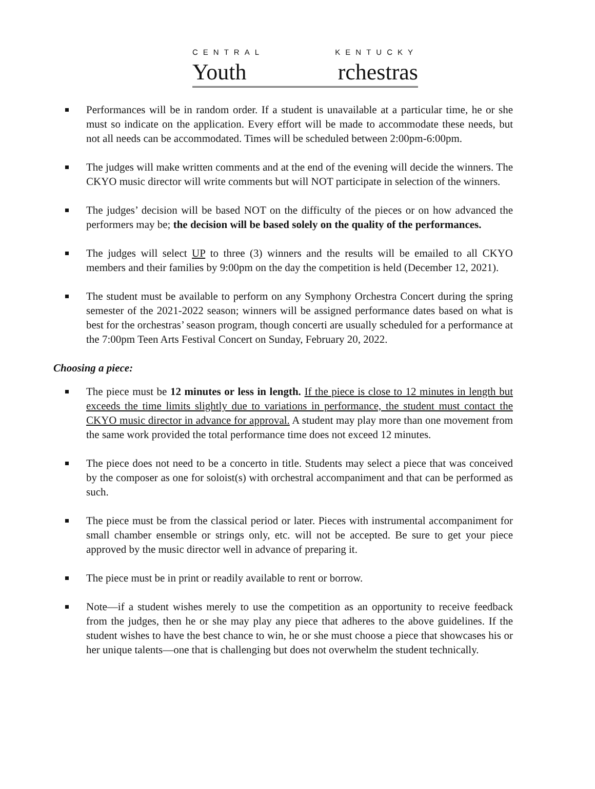CENTRAL KENTUCKY
Youth rchestras
Performances will be in random order. If a student is unavailable at a particular time, he or she must so indicate on the application. Every effort will be made to accommodate these needs, but not all needs can be accommodated. Times will be scheduled between 2:00pm-6:00pm.
The judges will make written comments and at the end of the evening will decide the winners. The CKYO music director will write comments but will NOT participate in selection of the winners.
The judges’ decision will be based NOT on the difficulty of the pieces or on how advanced the performers may be; the decision will be based solely on the quality of the performances.
The judges will select UP to three (3) winners and the results will be emailed to all CKYO members and their families by 9:00pm on the day the competition is held (December 12, 2021).
The student must be available to perform on any Symphony Orchestra Concert during the spring semester of the 2021-2022 season; winners will be assigned performance dates based on what is best for the orchestras’ season program, though concerti are usually scheduled for a performance at the 7:00pm Teen Arts Festival Concert on Sunday, February 20, 2022.
Choosing a piece:
The piece must be 12 minutes or less in length. If the piece is close to 12 minutes in length but exceeds the time limits slightly due to variations in performance, the student must contact the CKYO music director in advance for approval. A student may play more than one movement from the same work provided the total performance time does not exceed 12 minutes.
The piece does not need to be a concerto in title. Students may select a piece that was conceived by the composer as one for soloist(s) with orchestral accompaniment and that can be performed as such.
The piece must be from the classical period or later. Pieces with instrumental accompaniment for small chamber ensemble or strings only, etc. will not be accepted. Be sure to get your piece approved by the music director well in advance of preparing it.
The piece must be in print or readily available to rent or borrow.
Note—if a student wishes merely to use the competition as an opportunity to receive feedback from the judges, then he or she may play any piece that adheres to the above guidelines. If the student wishes to have the best chance to win, he or she must choose a piece that showcases his or her unique talents—one that is challenging but does not overwhelm the student technically.